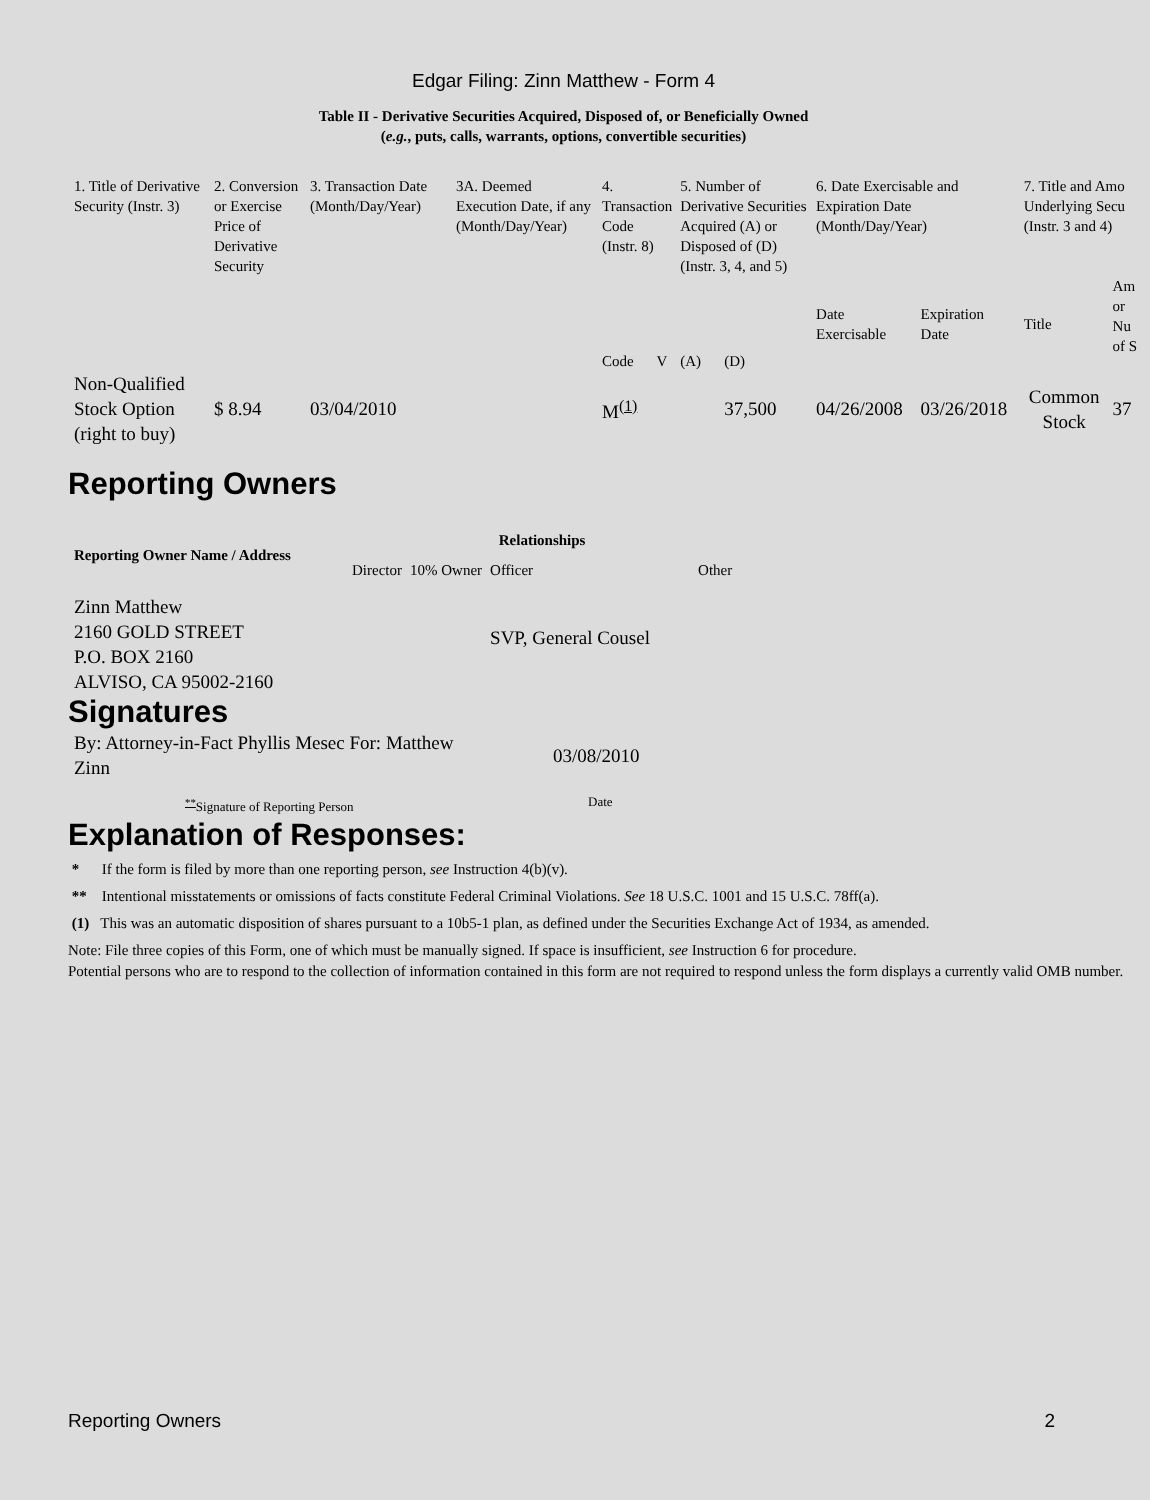Edgar Filing: Zinn Matthew - Form 4
Table II - Derivative Securities Acquired, Disposed of, or Beneficially Owned
(e.g., puts, calls, warrants, options, convertible securities)
| 1. Title of Derivative Security (Instr. 3) | 2. Conversion or Exercise Price of Derivative Security | 3. Transaction Date (Month/Day/Year) | 3A. Deemed Execution Date, if any (Month/Day/Year) | 4. Transaction Code (Instr. 8) | | 5. Number of Derivative Securities Acquired (A) or Disposed of (D) (Instr. 3, 4, and 5) | | 6. Date Exercisable and Expiration Date (Month/Day/Year) | | 7. Title and Amo Underlying Secu (Instr. 3 and 4) | |
| | | | | Code | V | (A) | (D) | Date Exercisable | Expiration Date | Title | Am or Nu of S |
| Non-Qualified Stock Option (right to buy) | $ 8.94 | 03/04/2010 | | M<sup>(1)</sup> | | | 37,500 | 04/26/2008 | 03/26/2018 | Common Stock | 37 |
Reporting Owners
| Reporting Owner Name / Address | Relationships | | | |
| --- | --- | --- | --- | --- |
| | Director | 10% Owner | Officer | Other |
| Zinn Matthew 2160 GOLD STREET P.O. BOX 2160 ALVISO, CA 95002-2160 | | | SVP, General Cousel | |
Signatures
| By: Attorney-in-Fact Phyllis Mesec For: Matthew Zinn | 03/08/2010 |
| <sup>**</sup> Signature of Reporting Person | Date |
Explanation of Responses:
* If the form is filed by more than one reporting person, see Instruction 4(b)(v).
** Intentional misstatements or omissions of facts constitute Federal Criminal Violations. See 18 U.S.C. 1001 and 15 U.S.C. 78ff(a).
(1) This was an automatic disposition of shares pursuant to a 10b5-1 plan, as defined under the Securities Exchange Act of 1934, as amended.
Note: File three copies of this Form, one of which must be manually signed. If space is insufficient, see Instruction 6 for procedure.
Potential persons who are to respond to the collection of information contained in this form are not required to respond unless the form displays a currently valid OMB number.
Reporting Owners 2